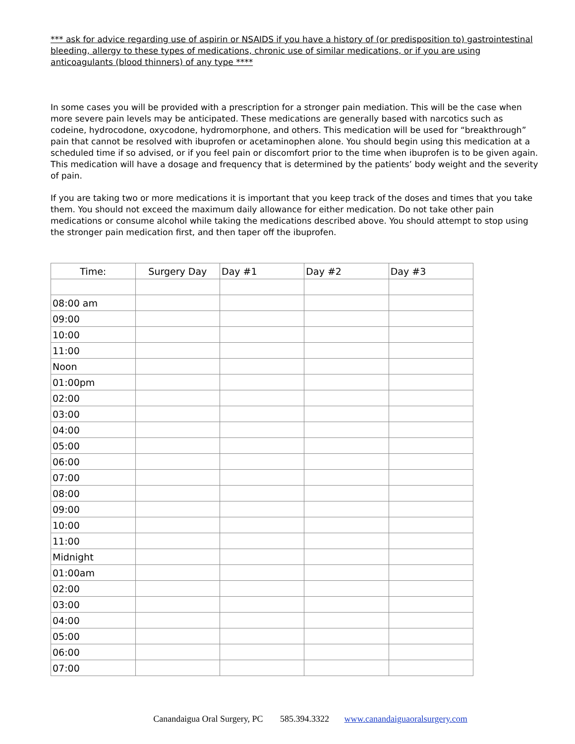*** ask for advice regarding use of aspirin or NSAIDS if you have a history of (or predisposition to) gastrointestinal bleeding, allergy to these types of medications, chronic use of similar medications, or if you are using anticoagulants (blood thinners) of any type ****
In some cases you will be provided with a prescription for a stronger pain mediation. This will be the case when more severe pain levels may be anticipated. These medications are generally based with narcotics such as codeine, hydrocodone, oxycodone, hydromorphone, and others. This medication will be used for “breakthrough” pain that cannot be resolved with ibuprofen or acetaminophen alone. You should begin using this medication at a scheduled time if so advised, or if you feel pain or discomfort prior to the time when ibuprofen is to be given again. This medication will have a dosage and frequency that is determined by the patients’ body weight and the severity of pain.
If you are taking two or more medications it is important that you keep track of the doses and times that you take them. You should not exceed the maximum daily allowance for either medication. Do not take other pain medications or consume alcohol while taking the medications described above. You should attempt to stop using the stronger pain medication first, and then taper off the ibuprofen.
| Time: | Surgery Day | Day #1 | Day #2 | Day #3 |
| --- | --- | --- | --- | --- |
| 08:00 am | | | | |
| 09:00 | | | | |
| 10:00 | | | | |
| 11:00 | | | | |
| Noon | | | | |
| 01:00pm | | | | |
| 02:00 | | | | |
| 03:00 | | | | |
| 04:00 | | | | |
| 05:00 | | | | |
| 06:00 | | | | |
| 07:00 | | | | |
| 08:00 | | | | |
| 09:00 | | | | |
| 10:00 | | | | |
| 11:00 | | | | |
| Midnight | | | | |
| 01:00am | | | | |
| 02:00 | | | | |
| 03:00 | | | | |
| 04:00 | | | | |
| 05:00 | | | | |
| 06:00 | | | | |
| 07:00 | | | | |
Canandaigua Oral Surgery, PC 585.394.3322 www.canandaiguaoralsurgery.com